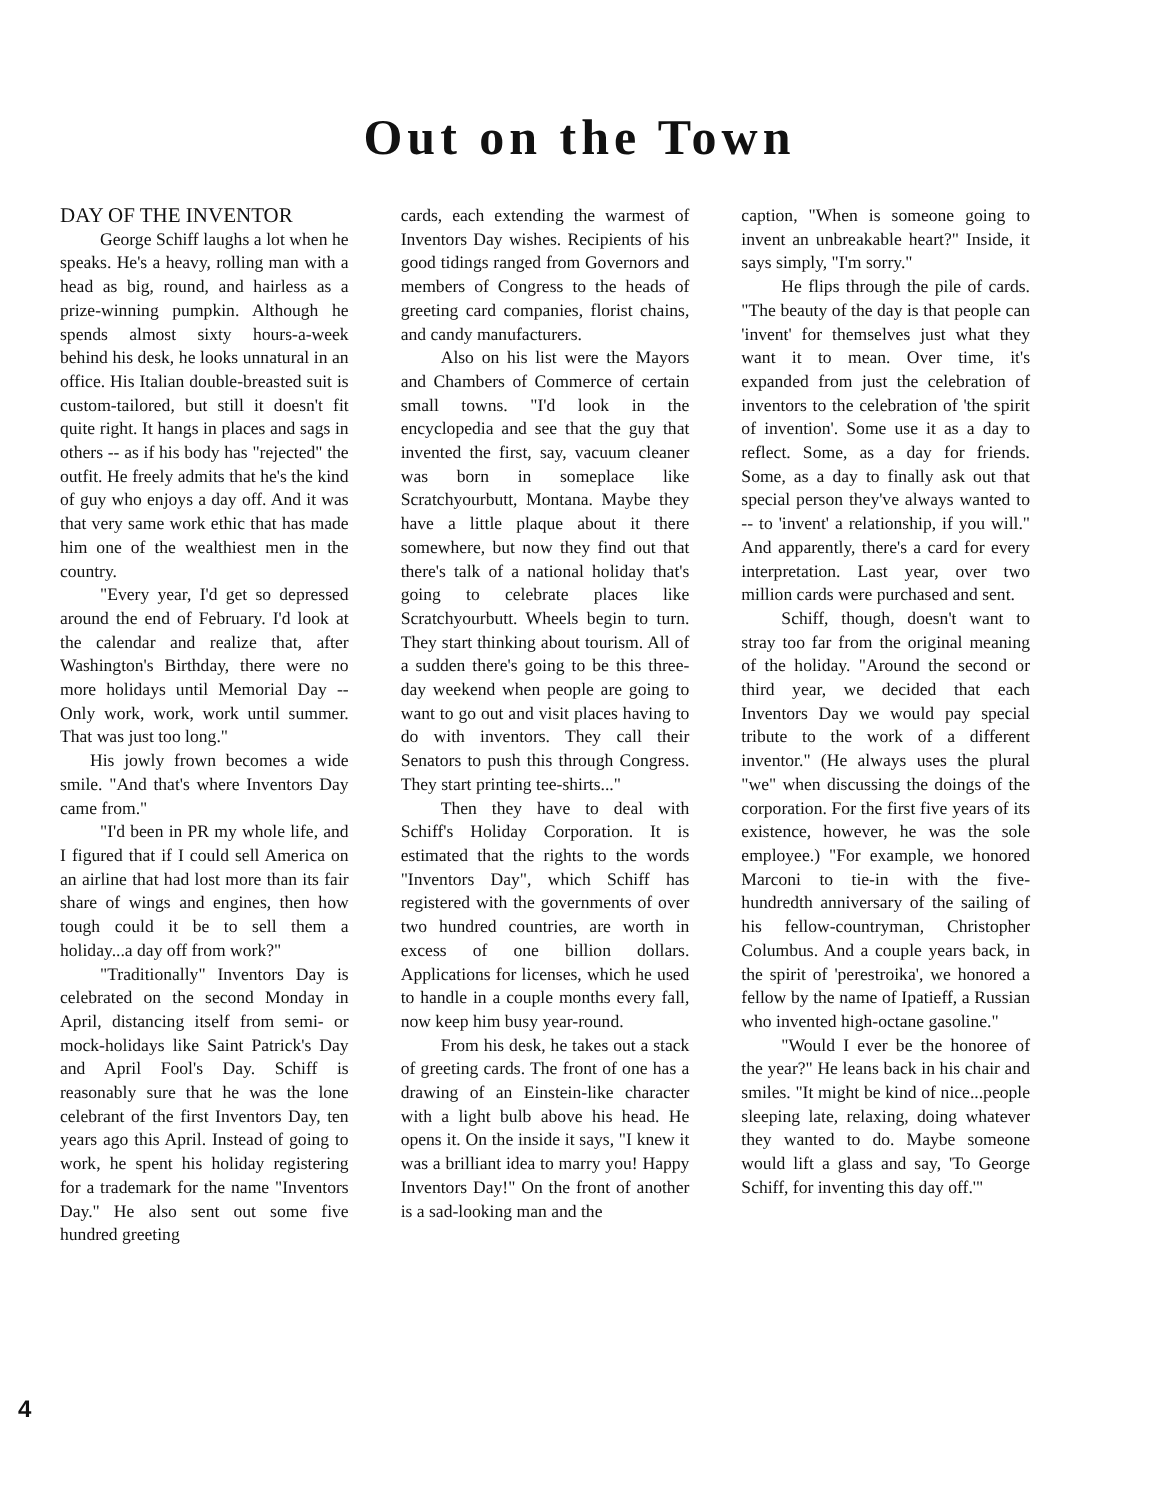Out on the Town
DAY OF THE INVENTOR
George Schiff laughs a lot when he speaks. He's a heavy, rolling man with a head as big, round, and hairless as a prize-winning pumpkin. Although he spends almost sixty hours-a-week behind his desk, he looks unnatural in an office. His Italian double-breasted suit is custom-tailored, but still it doesn't fit quite right. It hangs in places and sags in others -- as if his body has "rejected" the outfit. He freely admits that he's the kind of guy who enjoys a day off. And it was that very same work ethic that has made him one of the wealthiest men in the country.
"Every year, I'd get so depressed around the end of February. I'd look at the calendar and realize that, after Washington's Birthday, there were no more holidays until Memorial Day -- Only work, work, work until summer. That was just too long."
His jowly frown becomes a wide smile. "And that's where Inventors Day came from."
"I'd been in PR my whole life, and I figured that if I could sell America on an airline that had lost more than its fair share of wings and engines, then how tough could it be to sell them a holiday...a day off from work?"
"Traditionally" Inventors Day is celebrated on the second Monday in April, distancing itself from semi- or mock-holidays like Saint Patrick's Day and April Fool's Day. Schiff is reasonably sure that he was the lone celebrant of the first Inventors Day, ten years ago this April. Instead of going to work, he spent his holiday registering for a trademark for the name "Inventors Day." He also sent out some five hundred greeting
cards, each extending the warmest of Inventors Day wishes. Recipients of his good tidings ranged from Governors and members of Congress to the heads of greeting card companies, florist chains, and candy manufacturers.
Also on his list were the Mayors and Chambers of Commerce of certain small towns. "I'd look in the encyclopedia and see that the guy that invented the first, say, vacuum cleaner was born in someplace like Scratchyourbutt, Montana. Maybe they have a little plaque about it there somewhere, but now they find out that there's talk of a national holiday that's going to celebrate places like Scratchyourbutt. Wheels begin to turn. They start thinking about tourism. All of a sudden there's going to be this three-day weekend when people are going to want to go out and visit places having to do with inventors. They call their Senators to push this through Congress. They start printing tee-shirts..."
Then they have to deal with Schiff's Holiday Corporation. It is estimated that the rights to the words "Inventors Day", which Schiff has registered with the governments of over two hundred countries, are worth in excess of one billion dollars. Applications for licenses, which he used to handle in a couple months every fall, now keep him busy year-round.
From his desk, he takes out a stack of greeting cards. The front of one has a drawing of an Einstein-like character with a light bulb above his head. He opens it. On the inside it says, "I knew it was a brilliant idea to marry you! Happy Inventors Day!" On the front of another is a sad-looking man and the
caption, "When is someone going to invent an unbreakable heart?" Inside, it says simply, "I'm sorry."
He flips through the pile of cards. "The beauty of the day is that people can 'invent' for themselves just what they want it to mean. Over time, it's expanded from just the celebration of inventors to the celebration of 'the spirit of invention'. Some use it as a day to reflect. Some, as a day for friends. Some, as a day to finally ask out that special person they've always wanted to -- to 'invent' a relationship, if you will." And apparently, there's a card for every interpretation. Last year, over two million cards were purchased and sent.
Schiff, though, doesn't want to stray too far from the original meaning of the holiday. "Around the second or third year, we decided that each Inventors Day we would pay special tribute to the work of a different inventor." (He always uses the plural "we" when discussing the doings of the corporation. For the first five years of its existence, however, he was the sole employee.) "For example, we honored Marconi to tie-in with the five-hundredth anniversary of the sailing of his fellow-countryman, Christopher Columbus. And a couple years back, in the spirit of 'perestroika', we honored a fellow by the name of Ipatieff, a Russian who invented high-octane gasoline."
"Would I ever be the honoree of the year?" He leans back in his chair and smiles. "It might be kind of nice...people sleeping late, relaxing, doing whatever they wanted to do. Maybe someone would lift a glass and say, 'To George Schiff, for inventing this day off.'"
4